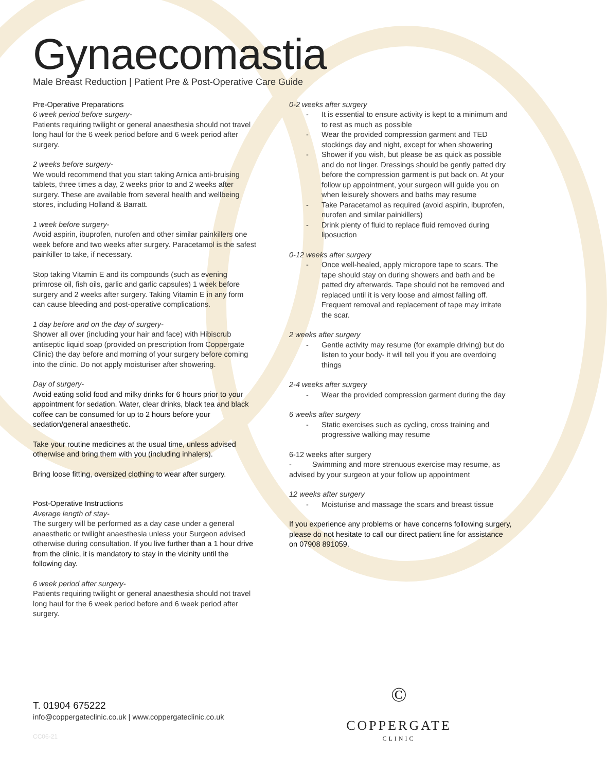Gynaecomastia
Male Breast Reduction | Patient Pre & Post-Operative Care Guide
Pre-Operative Preparations
6 week period before surgery-
Patients requiring twilight or general anaesthesia should not travel long haul for the 6 week period before and 6 week period after surgery.
2 weeks before surgery-
We would recommend that you start taking Arnica anti-bruising tablets, three times a day, 2 weeks prior to and 2 weeks after surgery. These are available from several health and wellbeing stores, including Holland & Barratt.
1 week before surgery-
Avoid aspirin, ibuprofen, nurofen and other similar painkillers one week before and two weeks after surgery. Paracetamol is the safest painkiller to take, if necessary.
Stop taking Vitamin E and its compounds (such as evening primrose oil, fish oils, garlic and garlic capsules) 1 week before surgery and 2 weeks after surgery. Taking Vitamin E in any form can cause bleeding and post-operative complications.
1 day before and on the day of surgery-
Shower all over (including your hair and face) with Hibiscrub antiseptic liquid soap (provided on prescription from Coppergate Clinic) the day before and morning of your surgery before coming into the clinic. Do not apply moisturiser after showering.
Day of surgery-
Avoid eating solid food and milky drinks for 6 hours prior to your appointment for sedation. Water, clear drinks, black tea and black coffee can be consumed for up to 2 hours before your sedation/general anaesthetic.
Take your routine medicines at the usual time, unless advised otherwise and bring them with you (including inhalers).
Bring loose fitting, oversized clothing to wear after surgery.
Post-Operative Instructions
Average length of stay-
The surgery will be performed as a day case under a general anaesthetic or twilight anaesthesia unless your Surgeon advised otherwise during consultation. If you live further than a 1 hour drive from the clinic, it is mandatory to stay in the vicinity until the following day.
6 week period after surgery-
Patients requiring twilight or general anaesthesia should not travel long haul for the 6 week period before and 6 week period after surgery.
0-2 weeks after surgery
It is essential to ensure activity is kept to a minimum and to rest as much as possible
Wear the provided compression garment and TED stockings day and night, except for when showering
Shower if you wish, but please be as quick as possible and do not linger. Dressings should be gently patted dry before the compression garment is put back on. At your follow up appointment, your surgeon will guide you on when leisurely showers and baths may resume
Take Paracetamol as required (avoid aspirin, ibuprofen, nurofen and similar painkillers)
Drink plenty of fluid to replace fluid removed during liposuction
0-12 weeks after surgery
Once well-healed, apply micropore tape to scars. The tape should stay on during showers and bath and be patted dry afterwards. Tape should not be removed and replaced until it is very loose and almost falling off. Frequent removal and replacement of tape may irritate the scar.
2 weeks after surgery
Gentle activity may resume (for example driving) but do listen to your body- it will tell you if you are overdoing things
2-4 weeks after surgery
Wear the provided compression garment during the day
6 weeks after surgery
Static exercises such as cycling, cross training and progressive walking may resume
6-12 weeks after surgery
- Swimming and more strenuous exercise may resume, as advised by your surgeon at your follow up appointment
12 weeks after surgery
Moisturise and massage the scars and breast tissue
If you experience any problems or have concerns following surgery, please do not hesitate to call our direct patient line for assistance on 07908 891059.
T. 01904 675222
info@coppergateclinic.co.uk | www.coppergateclinic.co.uk
CC06-21
©
COPPERGATE
CLINIC